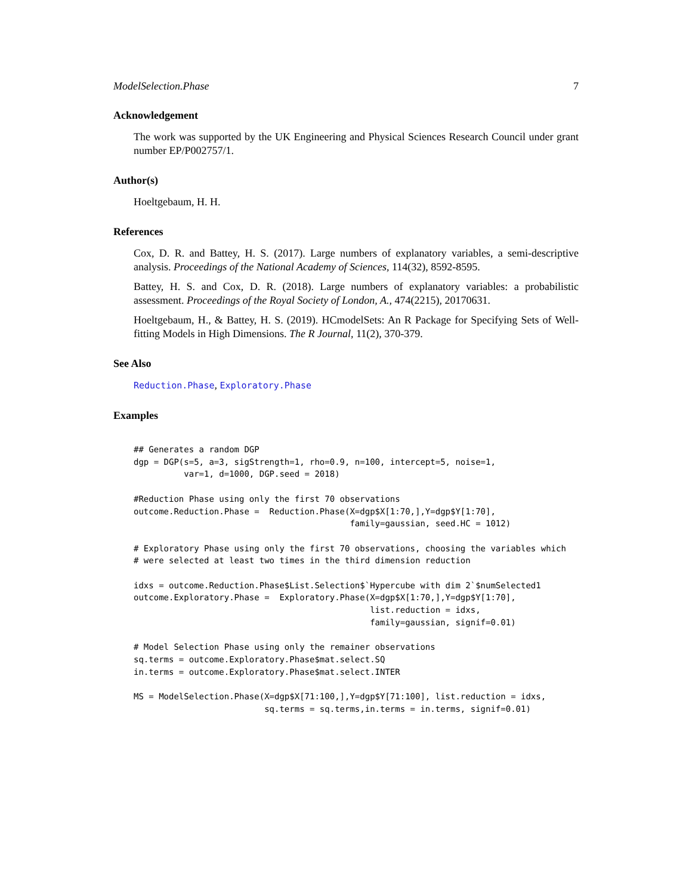ModelSelection.Phase 7
Acknowledgement
The work was supported by the UK Engineering and Physical Sciences Research Council under grant number EP/P002757/1.
Author(s)
Hoeltgebaum, H. H.
References
Cox, D. R. and Battey, H. S. (2017). Large numbers of explanatory variables, a semi-descriptive analysis. Proceedings of the National Academy of Sciences, 114(32), 8592-8595.
Battey, H. S. and Cox, D. R. (2018). Large numbers of explanatory variables: a probabilistic assessment. Proceedings of the Royal Society of London, A., 474(2215), 20170631.
Hoeltgebaum, H., & Battey, H. S. (2019). HCmodelSets: An R Package for Specifying Sets of Well-fitting Models in High Dimensions. The R Journal, 11(2), 370-379.
See Also
Reduction.Phase, Exploratory.Phase
Examples
## Generates a random DGP
dgp = DGP(s=5, a=3, sigStrength=1, rho=0.9, n=100, intercept=5, noise=1,
          var=1, d=1000, DGP.seed = 2018)

#Reduction Phase using only the first 70 observations
outcome.Reduction.Phase =  Reduction.Phase(X=dgp$X[1:70,],Y=dgp$Y[1:70],
                                           family=gaussian, seed.HC = 1012)

# Exploratory Phase using only the first 70 observations, choosing the variables which
# were selected at least two times in the third dimension reduction

idxs = outcome.Reduction.Phase$List.Selection$`Hypercube with dim 2`$numSelected1
outcome.Exploratory.Phase =  Exploratory.Phase(X=dgp$X[1:70,],Y=dgp$Y[1:70],
                                               list.reduction = idxs,
                                               family=gaussian, signif=0.01)

# Model Selection Phase using only the remainer observations
sq.terms = outcome.Exploratory.Phase$mat.select.SQ
in.terms = outcome.Exploratory.Phase$mat.select.INTER

MS = ModelSelection.Phase(X=dgp$X[71:100,],Y=dgp$Y[71:100], list.reduction = idxs,
                          sq.terms = sq.terms,in.terms = in.terms, signif=0.01)